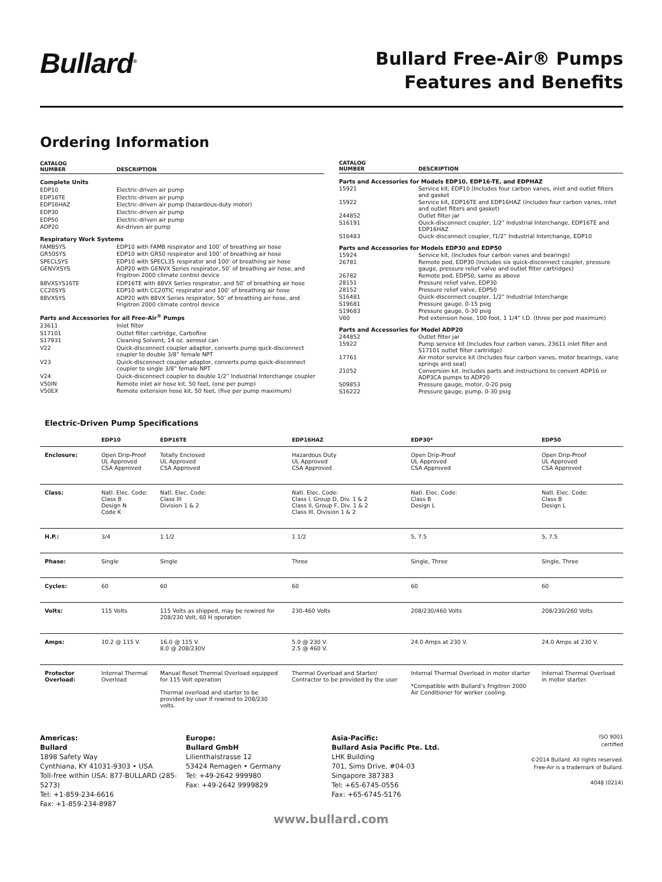Bullard<sup>®</sup>
Bullard Free-Air® Pumps
Features and Benefits
Ordering Information
| CATALOG NUMBER | DESCRIPTION |
| --- | --- |
| Complete Units | |
| EDP10 | Electric-driven air pump |
| EDP16TE | Electric-driven air pump |
| EDP16HAZ | Electric-driven air pump (hazardous-duty motor) |
| EDP30 | Electric-driven air pump |
| EDP50 | Electric-driven air pump |
| ADP20 | Air-driven air pump |
| Respiratory Work Systems | |
| FAMBSYS | EDP10 with FAMB respirator and 100’ of breathing air hose |
| GR50SYS | EDP10 with GR50 respirator and 100’ of breathing air hose |
| SPECLSYS | EDP10 with SPECL35 respirator and 100’ of breathing air hose |
| GENVXSYS | ADP20 with GENVX Series respirator, 50’ of breathing air hose, and Frigitron 2000 climate control device |
| 88VXSYS16TE | EDP16TE with 88VX Series respirator, and 50’ of breathing air hose |
| CC20SYS | EDP10 with CC20TIC respirator and 100’ of breathing air hose |
| 88VXSYS | ADP20 with 88VX Series respirator, 50’ of breathing air hose, and Frigitron 2000 climate control device |
| Parts and Accessories for all Free-Air<sup>®</sup> Pumps | |
| 23611 | Inlet filter |
| S17101 | Outlet filter cartridge, Carbofine |
| S17931 | Cleaning Solvent, 14 oz. aerosol can |
| V22 | Quick-disconnect coupler adaptor, converts pump quck-disconnect coupler to double 3/8” female NPT |
| V23 | Quick-disconnect coupler adaptor, converts pump quick-disconnect coupler to single 3/8” female NPT |
| V24 | Quick-disconnect coupler to double 1/2” Industrial Interchange coupler |
| V50IN | Remote inlet air hose kit, 50 feet, (one per pump) |
| V50EX | Remote extension hose kit, 50 feet, (five per pump maximum) |
| CATALOG NUMBER | DESCRIPTION |
| --- | --- |
| Parts and Accessories for Models EDP10, EDP16-TE, and EDPHAZ | |
| 15921 | Service kit, EDP10 (Includes four carbon vanes, inlet and outlet filters and gasket |
| 15922 | Service kit, EDP16TE and EDP16HAZ (includes four carbon vanes, inlet and outlet filters and gasket) |
| 244852 | Outlet filter jar |
| S16191 | Quick-disconnect coupler, 1/2” Industrial Interchange, EDP16TE and EDP16HAZ |
| S16483 | Quick-disconnect coupler, f1/2” Industrial Interchange, EDP10 |
| Parts and Accessories for Models EDP30 and EDP50 | |
| 15924 | Service kit, (Includes four carbon vanes and bearings) |
| 26781 | Remote pod, EDP30 (Includes six quick-disconnect coupler, pressure gauge, pressure relief valve and outlet filter cartridges) |
| 26782 | Remote pod, EDP50, same as above |
| 28151 | Pressure relief valve, EDP30 |
| 28152 | Pressure relief valve, EDP50 |
| S16481 | Quick-disconnect coupler, 1/2” Industrial Interchange |
| S19681 | Pressure gauge, 0-15 psig |
| S19683 | Pressure gauge, 0-30 psig |
| V60 | Pod extension hose, 100 foot, 1 1/4” I.D. (three per pod maximum) |
| Parts and Accessories for Model ADP20 | |
| 244852 | Outlet filter jar |
| 15922 | Pump service kit (Includes four carbon vanes, 23611 inlet filter and S17101 outlet filter cartridge) |
| 17761 | Air motor service kit (Includes four carbon vanes, motor bearings, vane springs and seal) |
| 21052 | Conversion kit. Includes parts and instructions to convert ADP16 or ADP3CA pumps to ADP20 |
| S09853 | Pressure gauge, motor, 0-20 psig |
| S16222 | Pressure gauge, pump, 0-30 psig |
Electric-Driven Pump Specifications
| | EDP10 | EDP16TE | EDP16HAZ | EDP30* | EDP50 |
| --- | --- | --- | --- | --- | --- |
| Enclosure: | Open Drip-Proof UL Approved CSA Approved | Totally Enclosed UL Approved CSA Approved | Hazardous Duty UL Approved CSA Approved | Open Drip-Proof UL Approved CSA Approved | Open Drip-Proof UL Approved CSA Approved |
| Class: | Natl. Elec. Code: Class B Design N Code K | Natl. Elec. Code: Class III Division 1 & 2 | Natl. Elec. Code: Class I, Group D, Div. 1 & 2 Class II, Group F, Div. 1 & 2 Class III, Division 1 & 2 | Natl. Elec. Code: Class B Design L | Natl. Elec. Code: Class B Design L |
| H.P.: | 3/4 | 1 1/2 | 1 1/2 | 5, 7.5 | 5, 7.5 |
| Phase: | Single | Single | Three | Single, Three | Single, Three |
| Cycles: | 60 | 60 | 60 | 60 | 60 |
| Volts: | 115 Volts | 115 Volts as shipped, may be rewired for 208/230 Volt, 60 H operation | 230-460 Volts | 208/230/460 Volts | 208/230/260 Volts |
| Amps: | 10.2 @ 115 V. | 16.0 @ 115 V. 8.0 @ 208/230V | 5.0 @ 230 V. 2.5 @ 460 V. | 24.0 Amps at 230 V. | 24.0 Amps at 230 V. |
| Protector Overload: | Internal Thermal Overload | Manual Reset Thermal Overload equipped for 115 Volt operation Thermal overload and starter to be provided by user if rewired to 208/230 volts. | Thermal Overload and Starter/ Contractor to be provided by the user | Internal Thermal Overload in motor starter *Compatible with Bullard’s Frigitron 2000 Air Conditioner for worker cooling. | Internal Thermal Overload in motor starter. |
Americas:
Bullard
1898 Safety Way
Cynthiana, KY 41031-9303 • USA
Toll-free within USA: 877-BULLARD (285-5273)
Tel: +1-859-234-6616
Fax: +1-859-234-8987
Europe:
Bullard GmbH
Lilienthalstrasse 12
53424 Remagen • Germany
Tel: +49-2642 999980
Fax: +49-2642 9999829
Asia-Pacific:
Bullard Asia Pacific Pte. Ltd.
LHK Building
701, Sims Drive, #04-03
Singapore 387383
Tel: +65-6745-0556
Fax: +65-6745-5176
ISO 9001
certified
©2014 Bullard. All rights reserved.
Free-Air is a trademark of Bullard.
4048 (0214)
www.bullard.com